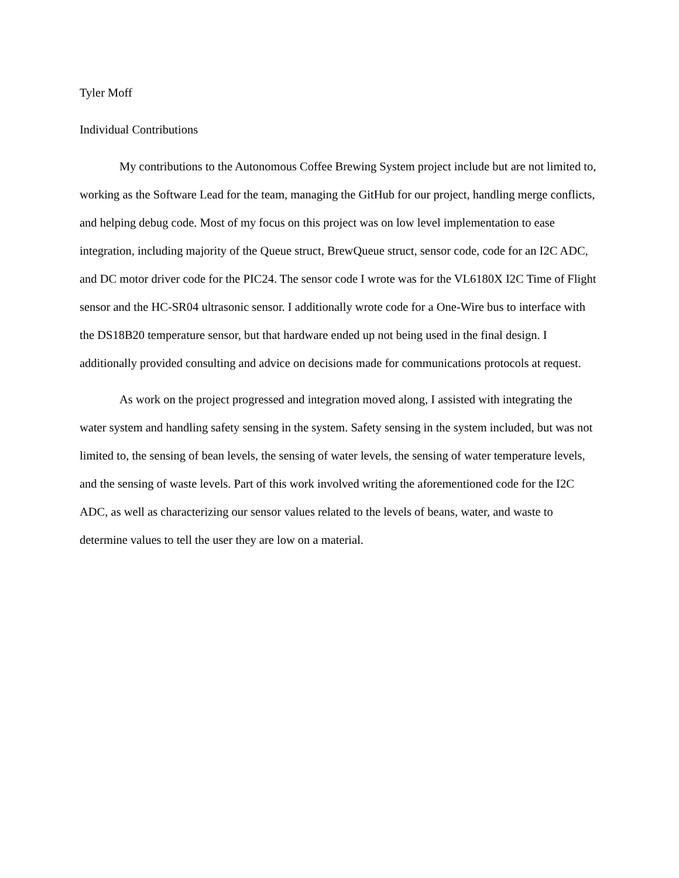Tyler Moff
Individual Contributions
My contributions to the Autonomous Coffee Brewing System project include but are not limited to, working as the Software Lead for the team, managing the GitHub for our project, handling merge conflicts, and helping debug code. Most of my focus on this project was on low level implementation to ease integration, including majority of the Queue struct, BrewQueue struct, sensor code, code for an I2C ADC, and DC motor driver code for the PIC24. The sensor code I wrote was for the VL6180X I2C Time of Flight sensor and the HC-SR04 ultrasonic sensor. I additionally wrote code for a One-Wire bus to interface with the DS18B20 temperature sensor, but that hardware ended up not being used in the final design. I additionally provided consulting and advice on decisions made for communications protocols at request.
As work on the project progressed and integration moved along, I assisted with integrating the water system and handling safety sensing in the system. Safety sensing in the system included, but was not limited to, the sensing of bean levels, the sensing of water levels, the sensing of water temperature levels, and the sensing of waste levels. Part of this work involved writing the aforementioned code for the I2C ADC, as well as characterizing our sensor values related to the levels of beans, water, and waste to determine values to tell the user they are low on a material.